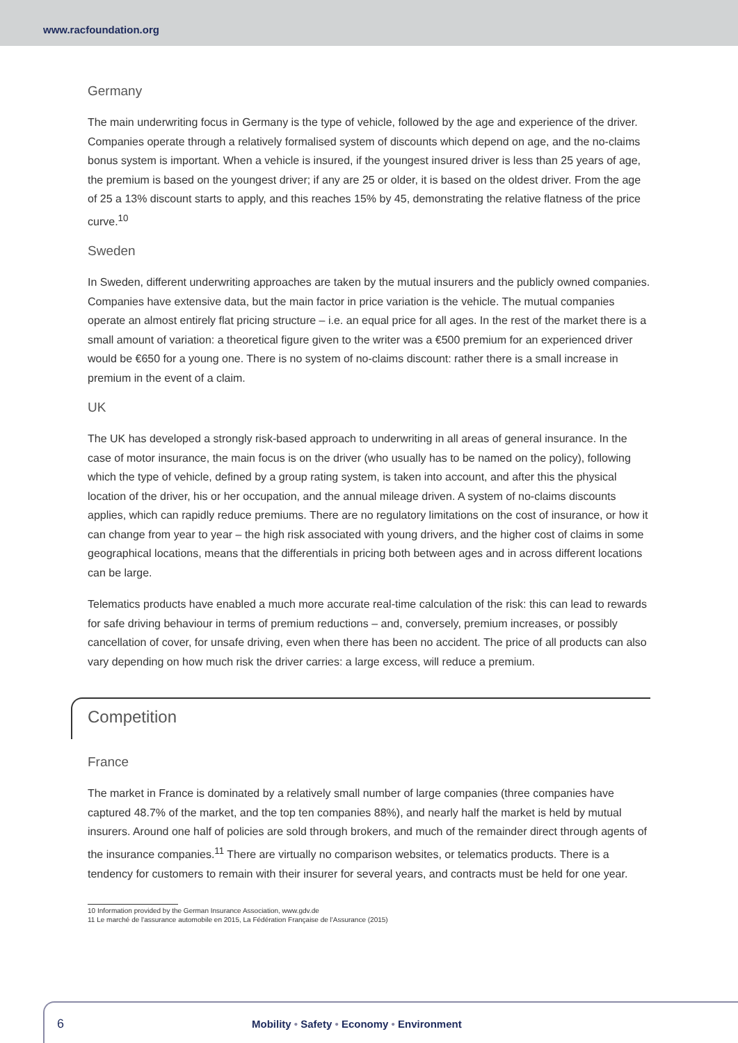www.racfoundation.org
Germany
The main underwriting focus in Germany is the type of vehicle, followed by the age and experience of the driver. Companies operate through a relatively formalised system of discounts which depend on age, and the no-claims bonus system is important. When a vehicle is insured, if the youngest insured driver is less than 25 years of age, the premium is based on the youngest driver; if any are 25 or older, it is based on the oldest driver. From the age of 25 a 13% discount starts to apply, and this reaches 15% by 45, demonstrating the relative flatness of the price curve.<sup>10</sup>
Sweden
In Sweden, different underwriting approaches are taken by the mutual insurers and the publicly owned companies. Companies have extensive data, but the main factor in price variation is the vehicle. The mutual companies operate an almost entirely flat pricing structure – i.e. an equal price for all ages. In the rest of the market there is a small amount of variation: a theoretical figure given to the writer was a €500 premium for an experienced driver would be €650 for a young one. There is no system of no-claims discount: rather there is a small increase in premium in the event of a claim.
UK
The UK has developed a strongly risk-based approach to underwriting in all areas of general insurance. In the case of motor insurance, the main focus is on the driver (who usually has to be named on the policy), following which the type of vehicle, defined by a group rating system, is taken into account, and after this the physical location of the driver, his or her occupation, and the annual mileage driven. A system of no-claims discounts applies, which can rapidly reduce premiums. There are no regulatory limitations on the cost of insurance, or how it can change from year to year – the high risk associated with young drivers, and the higher cost of claims in some geographical locations, means that the differentials in pricing both between ages and in across different locations can be large.
Telematics products have enabled a much more accurate real-time calculation of the risk: this can lead to rewards for safe driving behaviour in terms of premium reductions – and, conversely, premium increases, or possibly cancellation of cover, for unsafe driving, even when there has been no accident. The price of all products can also vary depending on how much risk the driver carries: a large excess, will reduce a premium.
Competition
France
The market in France is dominated by a relatively small number of large companies (three companies have captured 48.7% of the market, and the top ten companies 88%), and nearly half the market is held by mutual insurers. Around one half of policies are sold through brokers, and much of the remainder direct through agents of the insurance companies.<sup>11</sup> There are virtually no comparison websites, or telematics products. There is a tendency for customers to remain with their insurer for several years, and contracts must be held for one year.
10 Information provided by the German Insurance Association, www.gdv.de
11 Le marché de l'assurance automobile en 2015, La Fédération Française de l'Assurance (2015)
6
Mobility • Safety • Economy • Environment